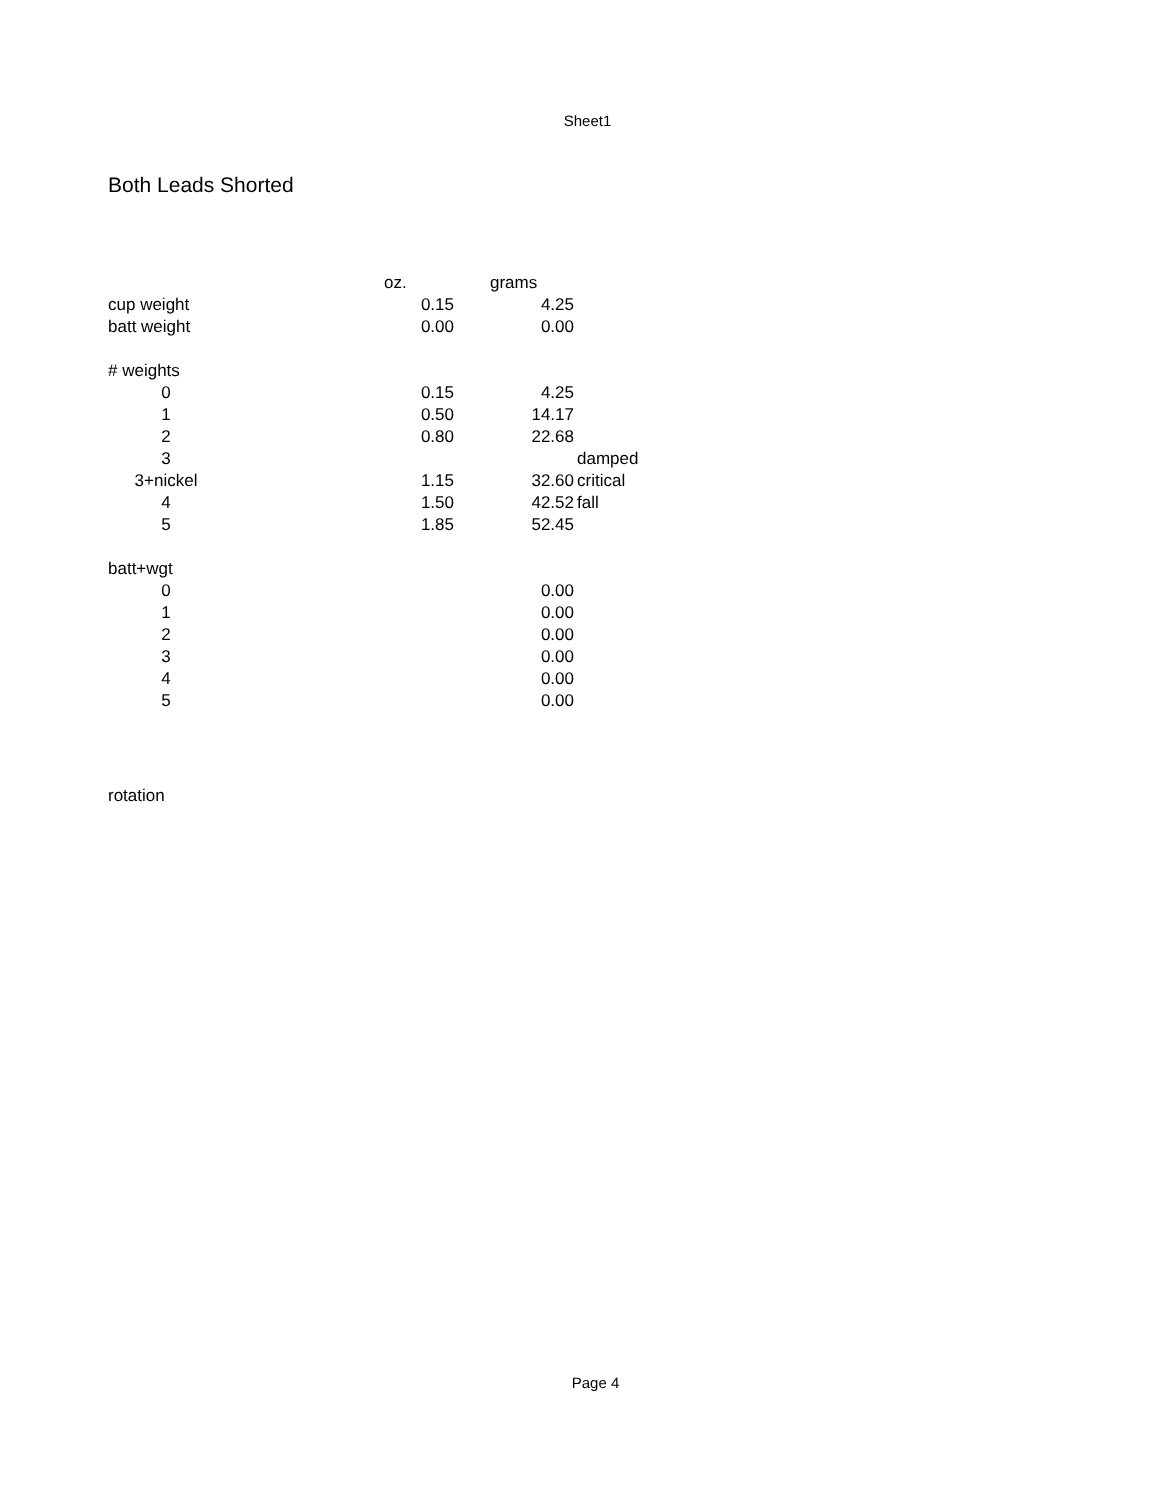Sheet1
Both Leads Shorted
| | oz. | grams | |
| cup weight | 0.15 | 4.25 | |
| batt weight | 0.00 | 0.00 | |
| # weights | | | |
| 0 | 0.15 | 4.25 | |
| 1 | 0.50 | 14.17 | |
| 2 | 0.80 | 22.68 | |
| 3 | | | damped |
| 3+nickel | 1.15 | 32.60 | critical |
| 4 | 1.50 | 42.52 | fall |
| 5 | 1.85 | 52.45 | |
| batt+wgt | | | |
| 0 | | 0.00 | |
| 1 | | 0.00 | |
| 2 | | 0.00 | |
| 3 | | 0.00 | |
| 4 | | 0.00 | |
| 5 | | 0.00 | |
rotation
Page 4